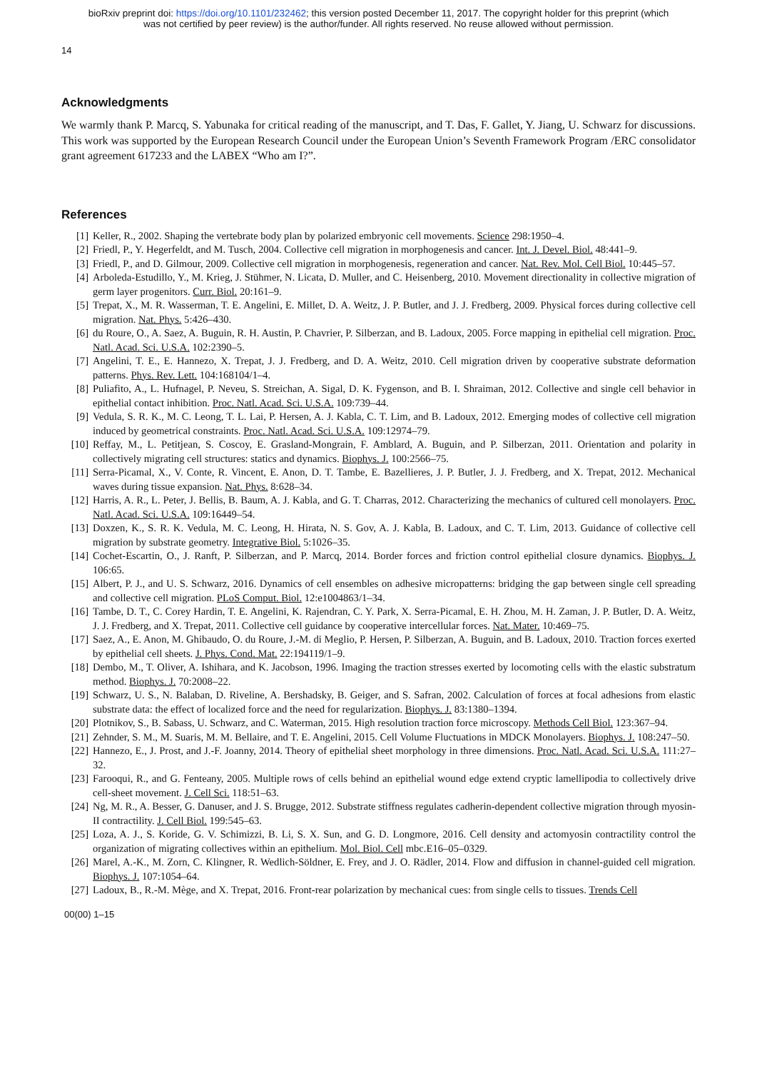bioRxiv preprint doi: https://doi.org/10.1101/232462; this version posted December 11, 2017. The copyright holder for this preprint (which
was not certified by peer review) is the author/funder. All rights reserved. No reuse allowed without permission.
14
Acknowledgments
We warmly thank P. Marcq, S. Yabunaka for critical reading of the manuscript, and T. Das, F. Gallet, Y. Jiang, U. Schwarz for discussions. This work was supported by the European Research Council under the European Union’s Seventh Framework Program /ERC consolidator grant agreement 617233 and the LABEX “Who am I?”.
References
[1] Keller, R., 2002. Shaping the vertebrate body plan by polarized embryonic cell movements. Science 298:1950–4.
[2] Friedl, P., Y. Hegerfeldt, and M. Tusch, 2004. Collective cell migration in morphogenesis and cancer. Int. J. Devel. Biol. 48:441–9.
[3] Friedl, P., and D. Gilmour, 2009. Collective cell migration in morphogenesis, regeneration and cancer. Nat. Rev. Mol. Cell Biol. 10:445–57.
[4] Arboleda-Estudillo, Y., M. Krieg, J. Stühmer, N. Licata, D. Muller, and C. Heisenberg, 2010. Movement directionality in collective migration of germ layer progenitors. Curr. Biol. 20:161–9.
[5] Trepat, X., M. R. Wasserman, T. E. Angelini, E. Millet, D. A. Weitz, J. P. Butler, and J. J. Fredberg, 2009. Physical forces during collective cell migration. Nat. Phys. 5:426–430.
[6] du Roure, O., A. Saez, A. Buguin, R. H. Austin, P. Chavrier, P. Silberzan, and B. Ladoux, 2005. Force mapping in epithelial cell migration. Proc. Natl. Acad. Sci. U.S.A. 102:2390–5.
[7] Angelini, T. E., E. Hannezo, X. Trepat, J. J. Fredberg, and D. A. Weitz, 2010. Cell migration driven by cooperative substrate deformation patterns. Phys. Rev. Lett. 104:168104/1–4.
[8] Puliafito, A., L. Hufnagel, P. Neveu, S. Streichan, A. Sigal, D. K. Fygenson, and B. I. Shraiman, 2012. Collective and single cell behavior in epithelial contact inhibition. Proc. Natl. Acad. Sci. U.S.A. 109:739–44.
[9] Vedula, S. R. K., M. C. Leong, T. L. Lai, P. Hersen, A. J. Kabla, C. T. Lim, and B. Ladoux, 2012. Emerging modes of collective cell migration induced by geometrical constraints. Proc. Natl. Acad. Sci. U.S.A. 109:12974–79.
[10] Reffay, M., L. Petitjean, S. Coscoy, E. Grasland-Mongrain, F. Amblard, A. Buguin, and P. Silberzan, 2011. Orientation and polarity in collectively migrating cell structures: statics and dynamics. Biophys. J. 100:2566–75.
[11] Serra-Picamal, X., V. Conte, R. Vincent, E. Anon, D. T. Tambe, E. Bazellieres, J. P. Butler, J. J. Fredberg, and X. Trepat, 2012. Mechanical waves during tissue expansion. Nat. Phys. 8:628–34.
[12] Harris, A. R., L. Peter, J. Bellis, B. Baum, A. J. Kabla, and G. T. Charras, 2012. Characterizing the mechanics of cultured cell monolayers. Proc. Natl. Acad. Sci. U.S.A. 109:16449–54.
[13] Doxzen, K., S. R. K. Vedula, M. C. Leong, H. Hirata, N. S. Gov, A. J. Kabla, B. Ladoux, and C. T. Lim, 2013. Guidance of collective cell migration by substrate geometry. Integrative Biol. 5:1026–35.
[14] Cochet-Escartin, O., J. Ranft, P. Silberzan, and P. Marcq, 2014. Border forces and friction control epithelial closure dynamics. Biophys. J. 106:65.
[15] Albert, P. J., and U. S. Schwarz, 2016. Dynamics of cell ensembles on adhesive micropatterns: bridging the gap between single cell spreading and collective cell migration. PLoS Comput. Biol. 12:e1004863/1–34.
[16] Tambe, D. T., C. Corey Hardin, T. E. Angelini, K. Rajendran, C. Y. Park, X. Serra-Picamal, E. H. Zhou, M. H. Zaman, J. P. Butler, D. A. Weitz, J. J. Fredberg, and X. Trepat, 2011. Collective cell guidance by cooperative intercellular forces. Nat. Mater. 10:469–75.
[17] Saez, A., E. Anon, M. Ghibaudo, O. du Roure, J.-M. di Meglio, P. Hersen, P. Silberzan, A. Buguin, and B. Ladoux, 2010. Traction forces exerted by epithelial cell sheets. J. Phys. Cond. Mat. 22:194119/1–9.
[18] Dembo, M., T. Oliver, A. Ishihara, and K. Jacobson, 1996. Imaging the traction stresses exerted by locomoting cells with the elastic substratum method. Biophys. J. 70:2008–22.
[19] Schwarz, U. S., N. Balaban, D. Riveline, A. Bershadsky, B. Geiger, and S. Safran, 2002. Calculation of forces at focal adhesions from elastic substrate data: the effect of localized force and the need for regularization. Biophys. J. 83:1380–1394.
[20] Plotnikov, S., B. Sabass, U. Schwarz, and C. Waterman, 2015. High resolution traction force microscopy. Methods Cell Biol. 123:367–94.
[21] Zehnder, S. M., M. Suaris, M. M. Bellaire, and T. E. Angelini, 2015. Cell Volume Fluctuations in MDCK Monolayers. Biophys. J. 108:247–50.
[22] Hannezo, E., J. Prost, and J.-F. Joanny, 2014. Theory of epithelial sheet morphology in three dimensions. Proc. Natl. Acad. Sci. U.S.A. 111:27–32.
[23] Farooqui, R., and G. Fenteany, 2005. Multiple rows of cells behind an epithelial wound edge extend cryptic lamellipodia to collectively drive cell-sheet movement. J. Cell Sci. 118:51–63.
[24] Ng, M. R., A. Besser, G. Danuser, and J. S. Brugge, 2012. Substrate stiffness regulates cadherin-dependent collective migration through myosin-II contractility. J. Cell Biol. 199:545–63.
[25] Loza, A. J., S. Koride, G. V. Schimizzi, B. Li, S. X. Sun, and G. D. Longmore, 2016. Cell density and actomyosin contractility control the organization of migrating collectives within an epithelium. Mol. Biol. Cell mbc.E16–05–0329.
[26] Marel, A.-K., M. Zorn, C. Klingner, R. Wedlich-Söldner, E. Frey, and J. O. Rädler, 2014. Flow and diffusion in channel-guided cell migration. Biophys. J. 107:1054–64.
[27] Ladoux, B., R.-M. Mège, and X. Trepat, 2016. Front-rear polarization by mechanical cues: from single cells to tissues. Trends Cell
00(00) 1–15